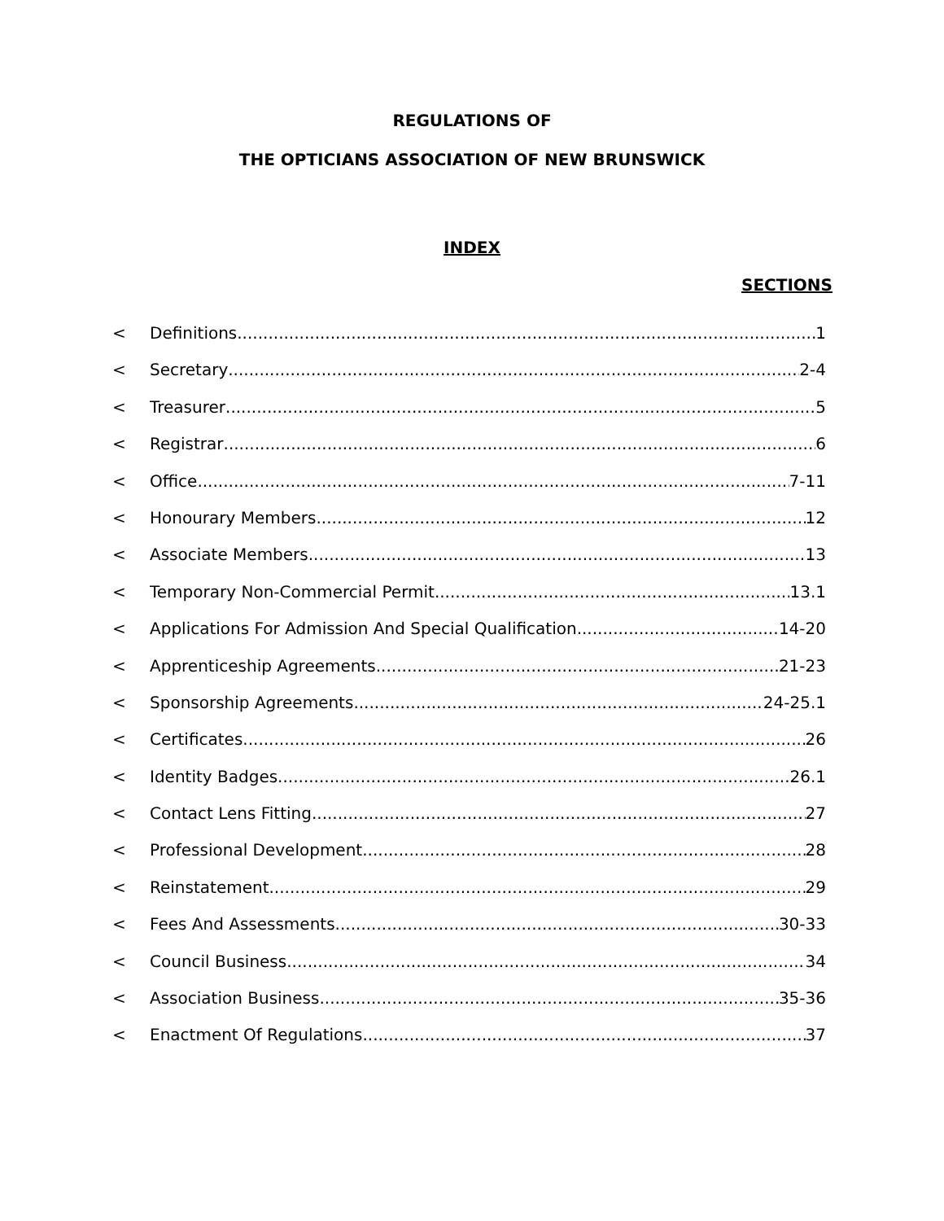REGULATIONS OF
THE OPTICIANS ASSOCIATION OF NEW BRUNSWICK
INDEX
SECTIONS
< Definitions 1
< Secretary 2-4
< Treasurer 5
< Registrar 6
< Office 7-11
< Honourary Members 12
< Associate Members 13
< Temporary Non-Commercial Permit 13.1
< Applications For Admission And Special Qualification 14-20
< Apprenticeship Agreements 21-23
< Sponsorship Agreements 24-25.1
< Certificates 26
< Identity Badges 26.1
< Contact Lens Fitting 27
< Professional Development 28
< Reinstatement 29
< Fees And Assessments 30-33
< Council Business 34
< Association Business 35-36
< Enactment Of Regulations 37